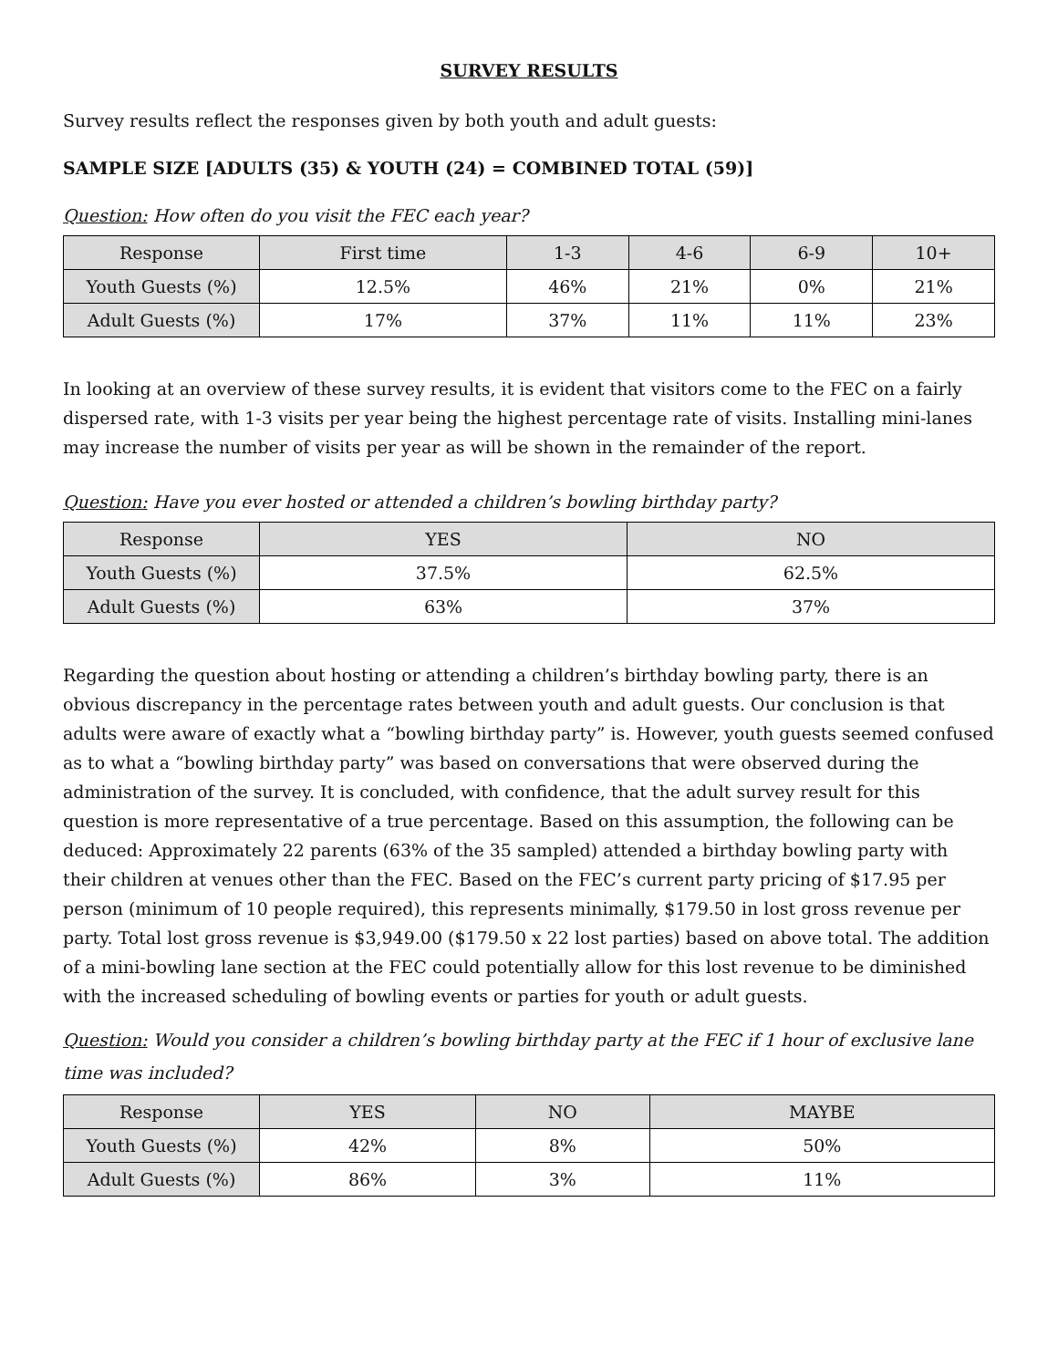SURVEY RESULTS
Survey results reflect the responses given by both youth and adult guests:
SAMPLE SIZE [ADULTS (35) & YOUTH (24) = COMBINED TOTAL (59)]
Question: How often do you visit the FEC each year?
| Response | First time | 1-3 | 4-6 | 6-9 | 10+ |
| --- | --- | --- | --- | --- | --- |
| Youth Guests (%) | 12.5% | 46% | 21% | 0% | 21% |
| Adult Guests (%) | 17% | 37% | 11% | 11% | 23% |
In looking at an overview of these survey results, it is evident that visitors come to the FEC on a fairly dispersed rate, with 1-3 visits per year being the highest percentage rate of visits. Installing mini-lanes may increase the number of visits per year as will be shown in the remainder of the report.
Question: Have you ever hosted or attended a children’s bowling birthday party?
| Response | YES | NO |
| --- | --- | --- |
| Youth Guests (%) | 37.5% | 62.5% |
| Adult Guests (%) | 63% | 37% |
Regarding the question about hosting or attending a children’s birthday bowling party, there is an obvious discrepancy in the percentage rates between youth and adult guests. Our conclusion is that adults were aware of exactly what a “bowling birthday party” is. However, youth guests seemed confused as to what a “bowling birthday party” was based on conversations that were observed during the administration of the survey. It is concluded, with confidence, that the adult survey result for this question is more representative of a true percentage. Based on this assumption, the following can be deduced: Approximately 22 parents (63% of the 35 sampled) attended a birthday bowling party with their children at venues other than the FEC. Based on the FEC’s current party pricing of $17.95 per person (minimum of 10 people required), this represents minimally, $179.50 in lost gross revenue per party. Total lost gross revenue is $3,949.00 ($179.50 x 22 lost parties) based on above total. The addition of a mini-bowling lane section at the FEC could potentially allow for this lost revenue to be diminished with the increased scheduling of bowling events or parties for youth or adult guests.
Question: Would you consider a children’s bowling birthday party at the FEC if 1 hour of exclusive lane time was included?
| Response | YES | NO | MAYBE |
| --- | --- | --- | --- |
| Youth Guests (%) | 42% | 8% | 50% |
| Adult Guests (%) | 86% | 3% | 11% |